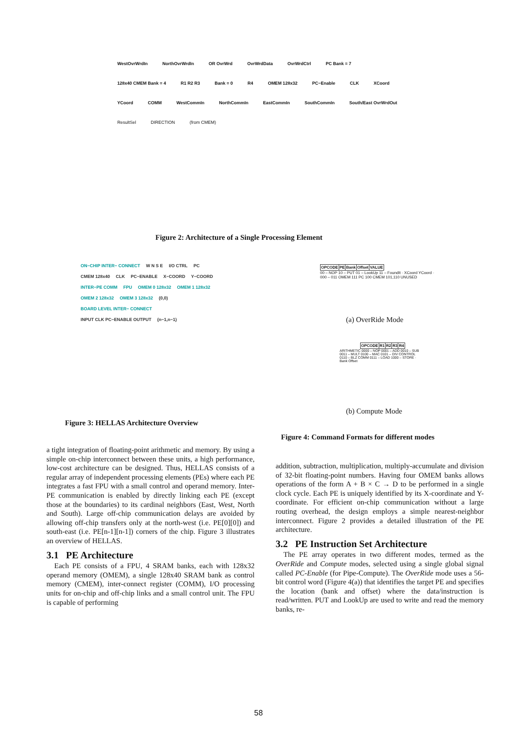WestOvrWrdIn NorthOvrWrdIn OR OvrWrd OvrWrdData OvrWrdCtrl PC Bank = 7 128x40 CMEM Bank = 4 R1 R2 R3 Bank = 0 R4 OMEM 128x32 PC−Enable CLK XCoord YCoord COMM WestCommIn NorthCommIn EastCommIn SouthCommIn South/East OvrWrdOut ResultSel DIRECTION (from CMEM)
Figure 2: Architecture of a Single Processing Element
ON−CHIP INTER− CONNECT W N S E I/O CTRL PC CMEM 128x40 CLK PC−ENABLE X−COORD Y−COORD INTER−PE COMM FPU OMEM 0 128x32 OMEM 1 128x32 OMEM 2 128x32 OMEM 3 128x32 (0,0) BOARD LEVEL INTER− CONNECT INPUT CLK PC−ENABLE OUTPUT (n−1,n−1)
Figure 3: HELLAS Architecture Overview
| OPCODE | PE | Bank | Offset | VALUE |
| --- | --- | --- | --- | --- |
00 – NOP 10 – PUT 01 – LookUp 11 – FoundIt · XCoord YCoord · 000 – 011 OMEM 111 PC 100 CMEM 101,110 UNUSED
(a) OverRide Mode
| OPCODE | R1 | R2 | R3 | R4 |
| --- | --- | --- | --- | --- |
ARITHMETIC 0000 – NOP 0001 – ADD 0010 – SUB 0011 – MULT 0100 – MAC 0101 – DIV CONTROL 0110 – BLZ COMM 0111 – LOAD 1000 – STORE · Bank Offset
(b) Compute Mode
Figure 4: Command Formats for different modes
a tight integration of floating-point arithmetic and memory. By using a simple on-chip interconnect between these units, a high performance, low-cost architecture can be designed. Thus, HELLAS consists of a regular array of independent processing elements (PEs) where each PE integrates a fast FPU with a small control and operand memory. Inter-PE communication is enabled by directly linking each PE (except those at the boundaries) to its cardinal neighbors (East, West, North and South). Large off-chip communication delays are avoided by allowing off-chip transfers only at the north-west (i.e. PE[0][0]) and south-east (i.e. PE[n-1][n-1]) corners of the chip. Figure 3 illustrates an overview of HELLAS.
3.1 PE Architecture
Each PE consists of a FPU, 4 SRAM banks, each with 128x32 operand memory (OMEM), a single 128x40 SRAM bank as control memory (CMEM), inter-connect register (COMM), I/O processing units for on-chip and off-chip links and a small control unit. The FPU is capable of performing
addition, subtraction, multiplication, multiply-accumulate and division of 32-bit floating-point numbers. Having four OMEM banks allows operations of the form A + B × C → D to be performed in a single clock cycle. Each PE is uniquely identified by its X-coordinate and Y-coordinate. For efficient on-chip communication without a large routing overhead, the design employs a simple nearest-neighbor interconnect. Figure 2 provides a detailed illustration of the PE architecture.
3.2 PE Instruction Set Architecture
The PE array operates in two different modes, termed as the OverRide and Compute modes, selected using a single global signal called PC-Enable (for Pipe-Compute). The OverRide mode uses a 56-bit control word (Figure 4(a)) that identifies the target PE and specifies the location (bank and offset) where the data/instruction is read/written. PUT and LookUp are used to write and read the memory banks, re-
58